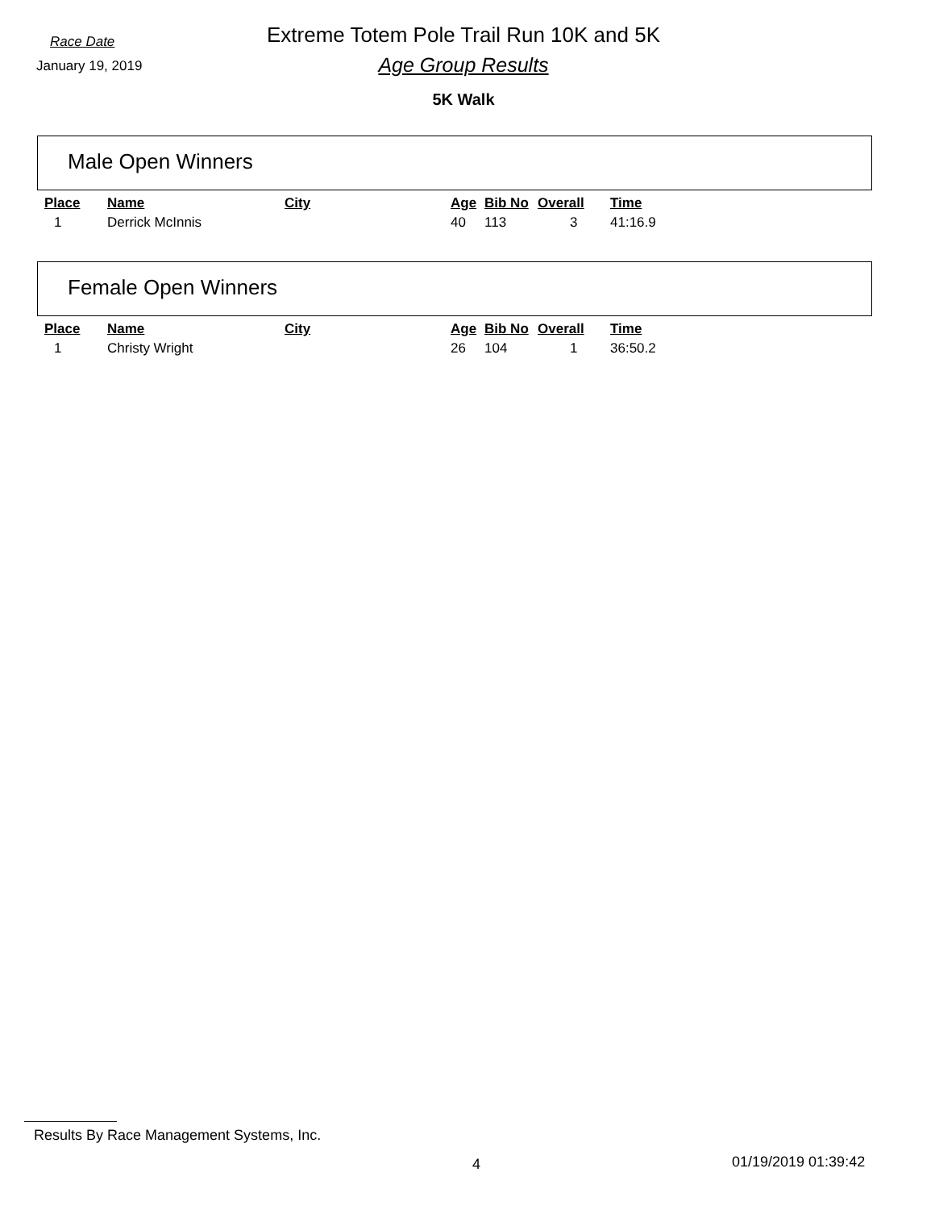Race Date
Extreme Totem Pole Trail Run 10K and 5K
January 19, 2019
Age Group Results
5K Walk
Male Open Winners
| Place | Name | City | Age | Bib No | Overall | Time |
| --- | --- | --- | --- | --- | --- | --- |
| 1 | Derrick McInnis | | 40 | 113 | 3 | 41:16.9 |
Female Open Winners
| Place | Name | City | Age | Bib No | Overall | Time |
| --- | --- | --- | --- | --- | --- | --- |
| 1 | Christy Wright | | 26 | 104 | 1 | 36:50.2 |
Results By Race Management Systems, Inc.
4 01/19/2019 01:39:42